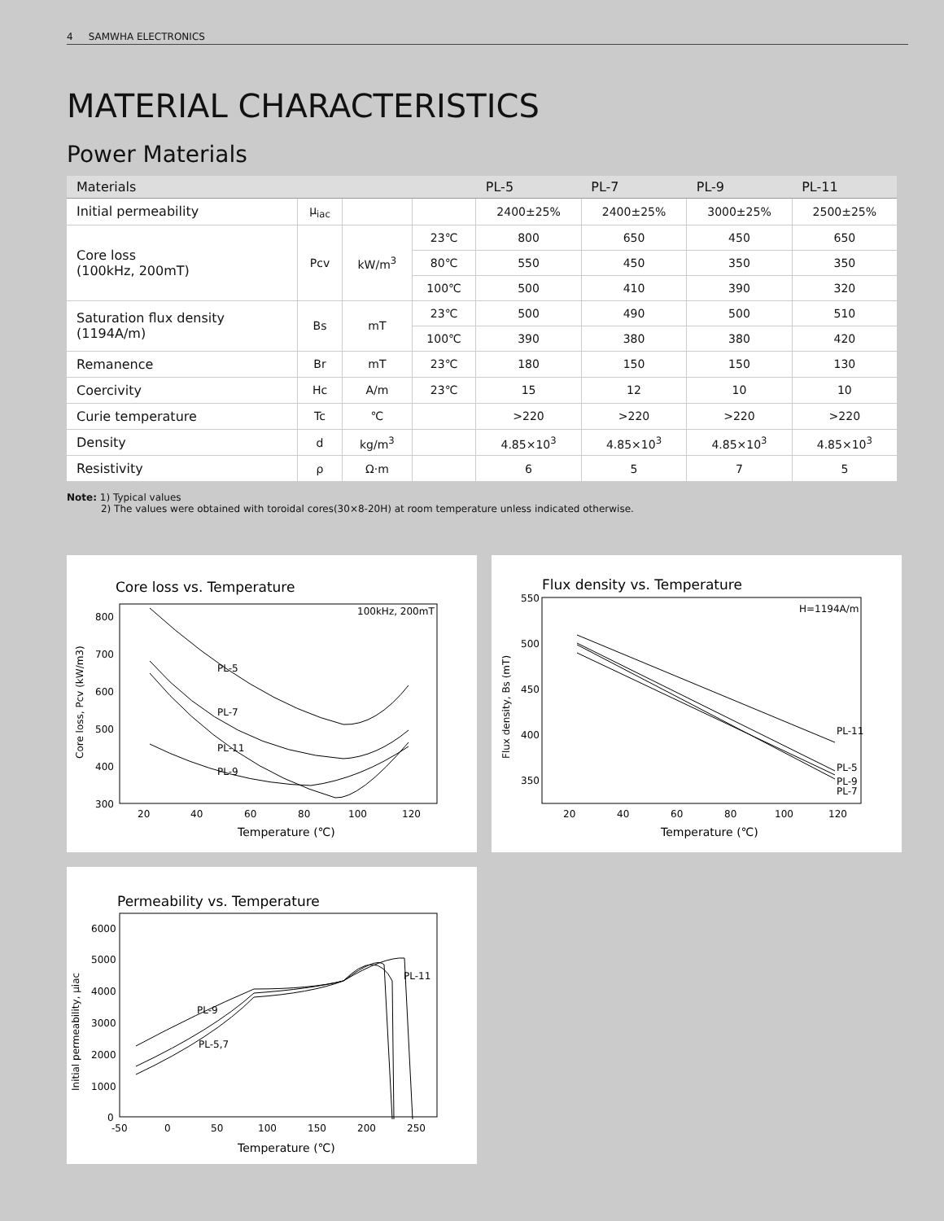4 SAMWHA ELECTRONICS
MATERIAL CHARACTERISTICS
Power Materials
| Materials | | | | PL-5 | PL-7 | PL-9 | PL-11 |
| --- | --- | --- | --- | --- | --- | --- | --- |
| Initial permeability | μ<sub>iac</sub> | | | 2400±25% | 2400±25% | 3000±25% | 2500±25% |
| Core loss (100kHz, 200mT) | Pcv | kW/m<sup>3</sup> | 23℃ | 800 | 650 | 450 | 650 |
| | | | 80℃ | 550 | 450 | 350 | 350 |
| | | | 100℃ | 500 | 410 | 390 | 320 |
| Saturation flux density (1194A/m) | Bs | mT | 23℃ | 500 | 490 | 500 | 510 |
| | | | 100℃ | 390 | 380 | 380 | 420 |
| Remanence | Br | mT | 23℃ | 180 | 150 | 150 | 130 |
| Coercivity | Hc | A/m | 23℃ | 15 | 12 | 10 | 10 |
| Curie temperature | Tc | ℃ | | >220 | >220 | >220 | >220 |
| Density | d | kg/m<sup>3</sup> | | 4.85×10<sup>3</sup> | 4.85×10<sup>3</sup> | 4.85×10<sup>3</sup> | 4.85×10<sup>3</sup> |
| Resistivity | ρ | Ω·m | | 6 | 5 | 7 | 5 |
Note: 1) Typical values
2) The values were obtained with toroidal cores(30×8-20H) at room temperature unless indicated otherwise.
Core loss vs. Temperature
100kHz, 200mT
800
700
600
500
400
300
20
40
60
80
100
120
Temperature (℃)
Core loss, Pcv (kW/m3)
PL-5
PL-7
PL-11
PL-9
Flux density vs. Temperature
H=1194A/m
550
500
450
400
350
20
40
60
80
100
120
Temperature (℃)
Flux density, Bs (mT)
PL-11
PL-5
PL-9
PL-7
Permeability vs. Temperature
6000
5000
4000
3000
2000
1000
0
-50
0
50
100
150
200
250
Temperature (℃)
Initial permeability, μiac
PL-9
PL-5,7
PL-11